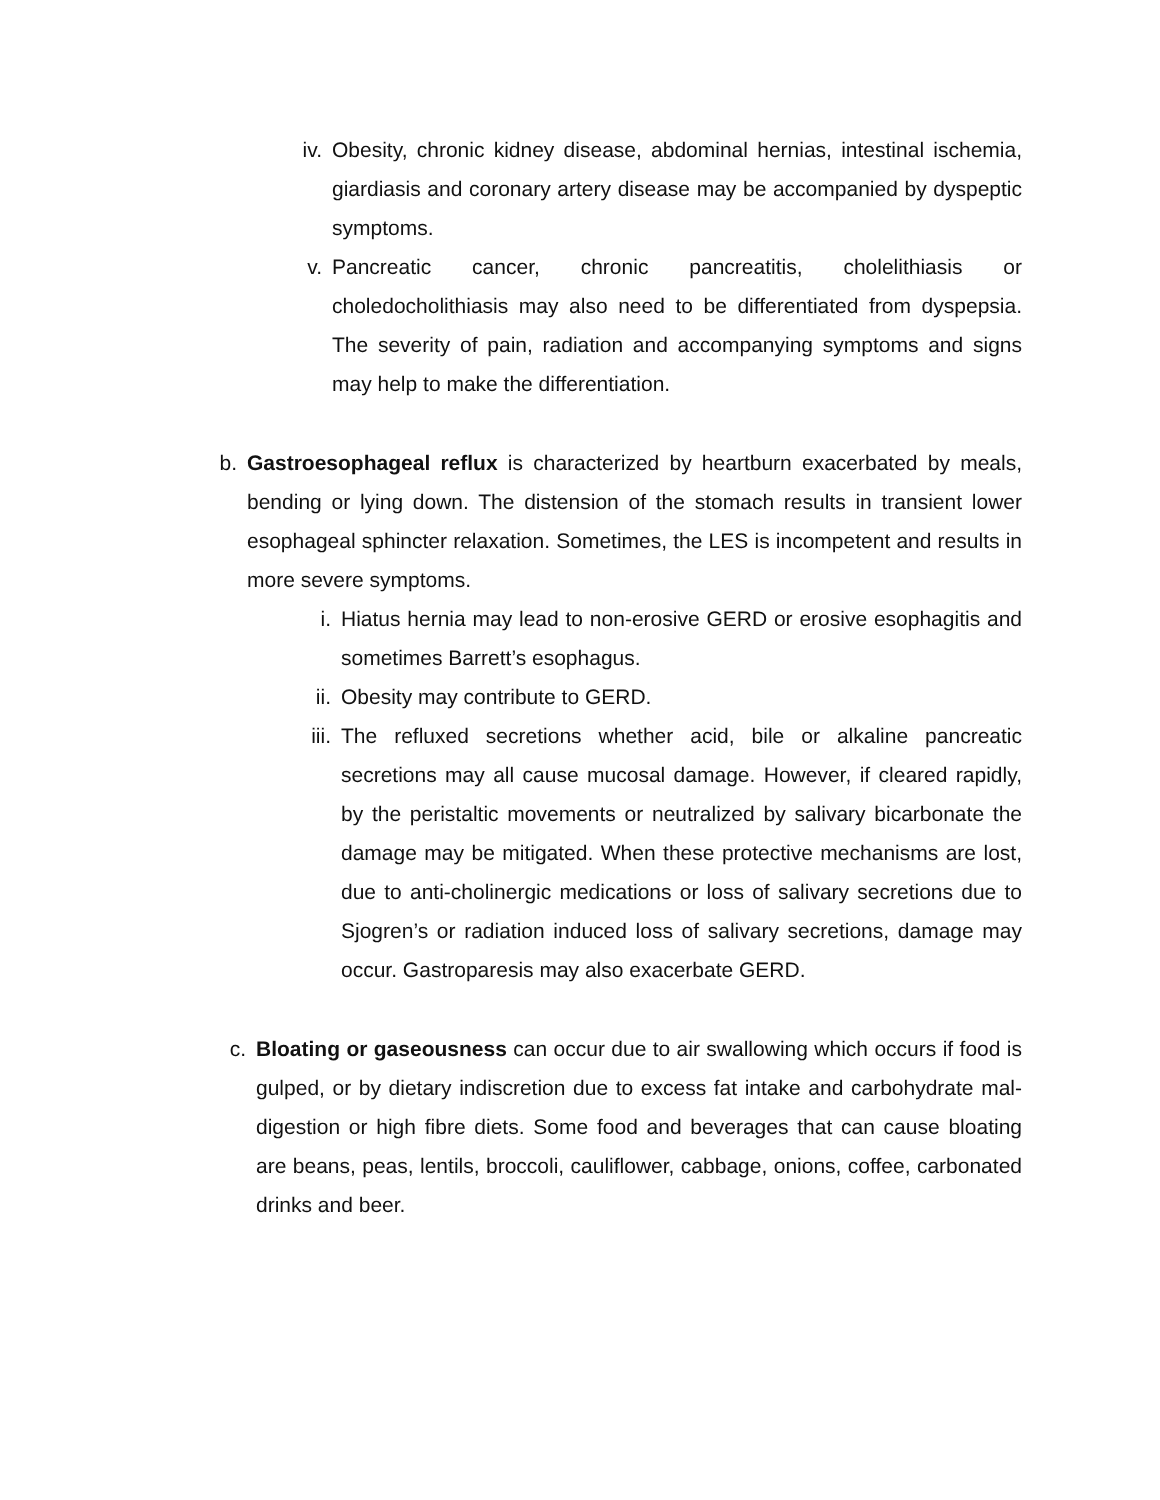iv. Obesity, chronic kidney disease, abdominal hernias, intestinal ischemia, giardiasis and coronary artery disease may be accompanied by dyspeptic symptoms.
v. Pancreatic cancer, chronic pancreatitis, cholelithiasis or choledocholithiasis may also need to be differentiated from dyspepsia. The severity of pain, radiation and accompanying symptoms and signs may help to make the differentiation.
b. Gastroesophageal reflux is characterized by heartburn exacerbated by meals, bending or lying down. The distension of the stomach results in transient lower esophageal sphincter relaxation. Sometimes, the LES is incompetent and results in more severe symptoms.
i. Hiatus hernia may lead to non-erosive GERD or erosive esophagitis and sometimes Barrett’s esophagus.
ii. Obesity may contribute to GERD.
iii.
The refluxed secretions whether acid, bile or alkaline pancreatic secretions may all cause mucosal damage. However, if cleared rapidly, by the peristaltic movements or neutralized by salivary bicarbonate the damage may be mitigated. When these protective mechanisms are lost, due to anti-cholinergic medications or loss of salivary secretions due to Sjogren’s or radiation induced loss of salivary secretions, damage may occur. Gastroparesis may also exacerbate GERD.
c. Bloating or gaseousness can occur due to air swallowing which occurs if food is gulped, or by dietary indiscretion due to excess fat intake and carbohydrate mal-digestion or high fibre diets. Some food and beverages that can cause bloating are beans, peas, lentils, broccoli, cauliflower, cabbage, onions, coffee, carbonated drinks and beer.